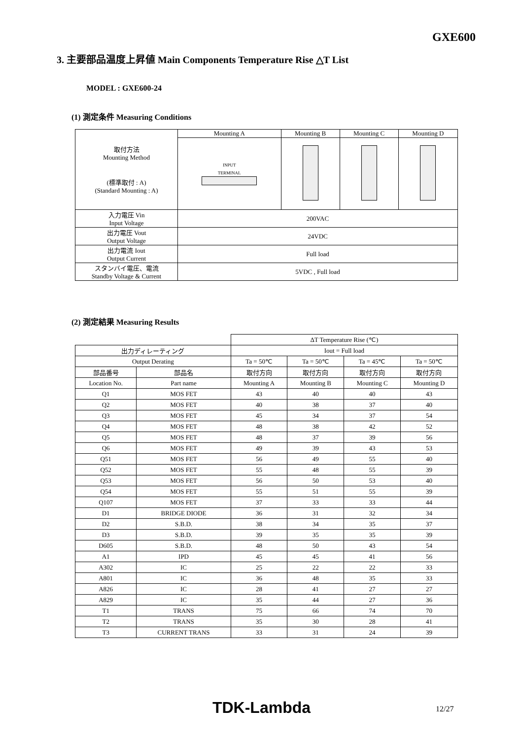GXE600
3. 主要部品温度上昇値 Main Components Temperature Rise △T List
MODEL : GXE600-24
(1) 測定条件 Measuring Conditions
| 取付方法 Mounting Method (標準取付 : A) (Standard Mounting : A) | Mounting A | Mounting B | Mounting C | Mounting D |
| | INPUT TERMINAL | | | |
| 入力電圧 Vin Input Voltage | 200VAC | | | |
| 出力電圧 Vout Output Voltage | 24VDC | | | |
| 出力電流 Iout Output Current | Full load | | | |
| スタンバイ電圧、電流 Standby Voltage & Current | 5VDC , Full load | | | |
(2) 測定結果 Measuring Results
| | | ΔT Temperature Rise (℃) | | | |
| 出力ディレーティング | | Iout = Full load | | | |
| Output Derating | | Ta = 50℃ | Ta = 50℃ | Ta = 45℃ | Ta = 50℃ |
| 部品番号 | 部品名 | 取付方向 | 取付方向 | 取付方向 | 取付方向 |
| Location No. | Part name | Mounting A | Mounting B | Mounting C | Mounting D |
| Q1 | MOS FET | 43 | 40 | 40 | 43 |
| Q2 | MOS FET | 40 | 38 | 37 | 40 |
| Q3 | MOS FET | 45 | 34 | 37 | 54 |
| Q4 | MOS FET | 48 | 38 | 42 | 52 |
| Q5 | MOS FET | 48 | 37 | 39 | 56 |
| Q6 | MOS FET | 49 | 39 | 43 | 53 |
| Q51 | MOS FET | 56 | 49 | 55 | 40 |
| Q52 | MOS FET | 55 | 48 | 55 | 39 |
| Q53 | MOS FET | 56 | 50 | 53 | 40 |
| Q54 | MOS FET | 55 | 51 | 55 | 39 |
| Q107 | MOS FET | 37 | 33 | 33 | 44 |
| D1 | BRIDGE DIODE | 36 | 31 | 32 | 34 |
| D2 | S.B.D. | 38 | 34 | 35 | 37 |
| D3 | S.B.D. | 39 | 35 | 35 | 39 |
| D605 | S.B.D. | 48 | 50 | 43 | 54 |
| A1 | IPD | 45 | 45 | 41 | 56 |
| A302 | IC | 25 | 22 | 22 | 33 |
| A801 | IC | 36 | 48 | 35 | 33 |
| A826 | IC | 28 | 41 | 27 | 27 |
| A829 | IC | 35 | 44 | 27 | 36 |
| T1 | TRANS | 75 | 66 | 74 | 70 |
| T2 | TRANS | 35 | 30 | 28 | 41 |
| T3 | CURRENT TRANS | 33 | 31 | 24 | 39 |
TDK-Lambda 12/27